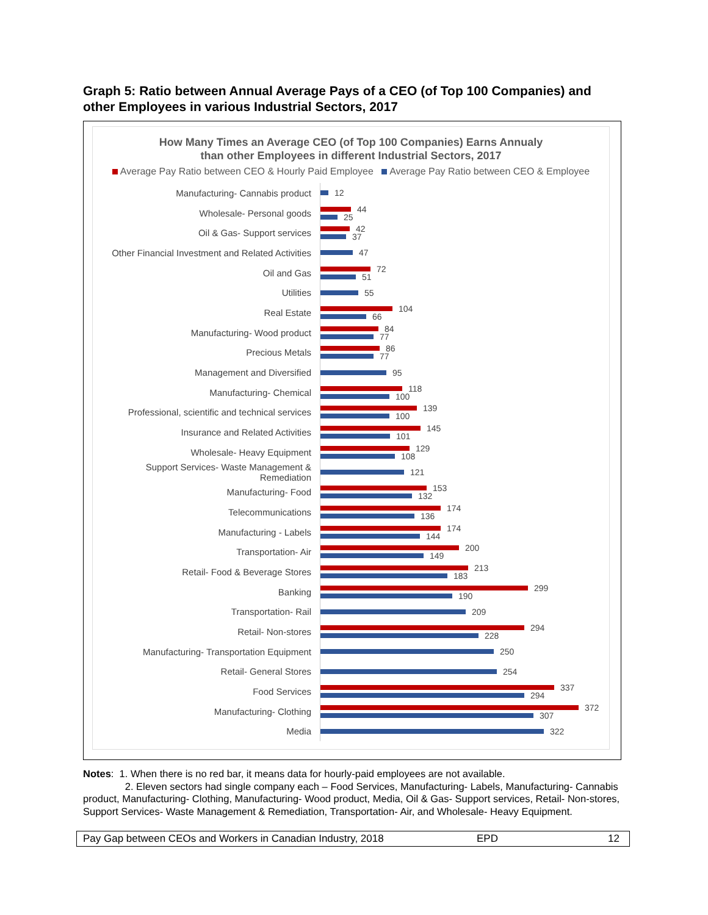Graph 5: Ratio between Annual Average Pays of a CEO (of Top 100 Companies) and other Employees in various Industrial Sectors, 2017
How Many Times an Average CEO (of Top 100 Companies) Earns Annualy
than other Employees in different Industrial Sectors, 2017
Average Pay Ratio between CEO & Hourly Paid Employee Average Pay Ratio between CEO & Employee
Manufacturing- Cannabis product
12
Wholesale- Personal goods
44
25
Oil & Gas- Support services
42
37
Other Financial Investment and Related Activities
47
Oil and Gas
72
51
Utilities
55
Real Estate
104
66
Manufacturing- Wood product
84
77
Precious Metals
86
77
Management and Diversified
95
Manufacturing- Chemical
118
100
Professional, scientific and technical services
139
100
Insurance and Related Activities
145
101
Wholesale- Heavy Equipment
129
108
Support Services- Waste Management & Remediation
121
Manufacturing- Food
153
132
Telecommunications
174
136
Manufacturing - Labels
174
144
Transportation- Air
200
149
Retail- Food & Beverage Stores
213
183
Banking
299
190
Transportation- Rail
209
Retail- Non-stores
294
228
Manufacturing- Transportation Equipment
250
Retail- General Stores
254
Food Services
337
294
Manufacturing- Clothing
372
307
Media
322
Notes: 1. When there is no red bar, it means data for hourly-paid employees are not available.
2. Eleven sectors had single company each – Food Services, Manufacturing- Labels, Manufacturing- Cannabis product, Manufacturing- Clothing, Manufacturing- Wood product, Media, Oil & Gas- Support services, Retail- Non-stores, Support Services- Waste Management & Remediation, Transportation- Air, and Wholesale- Heavy Equipment.
Pay Gap between CEOs and Workers in Canadian Industry, 2018 EPD 12